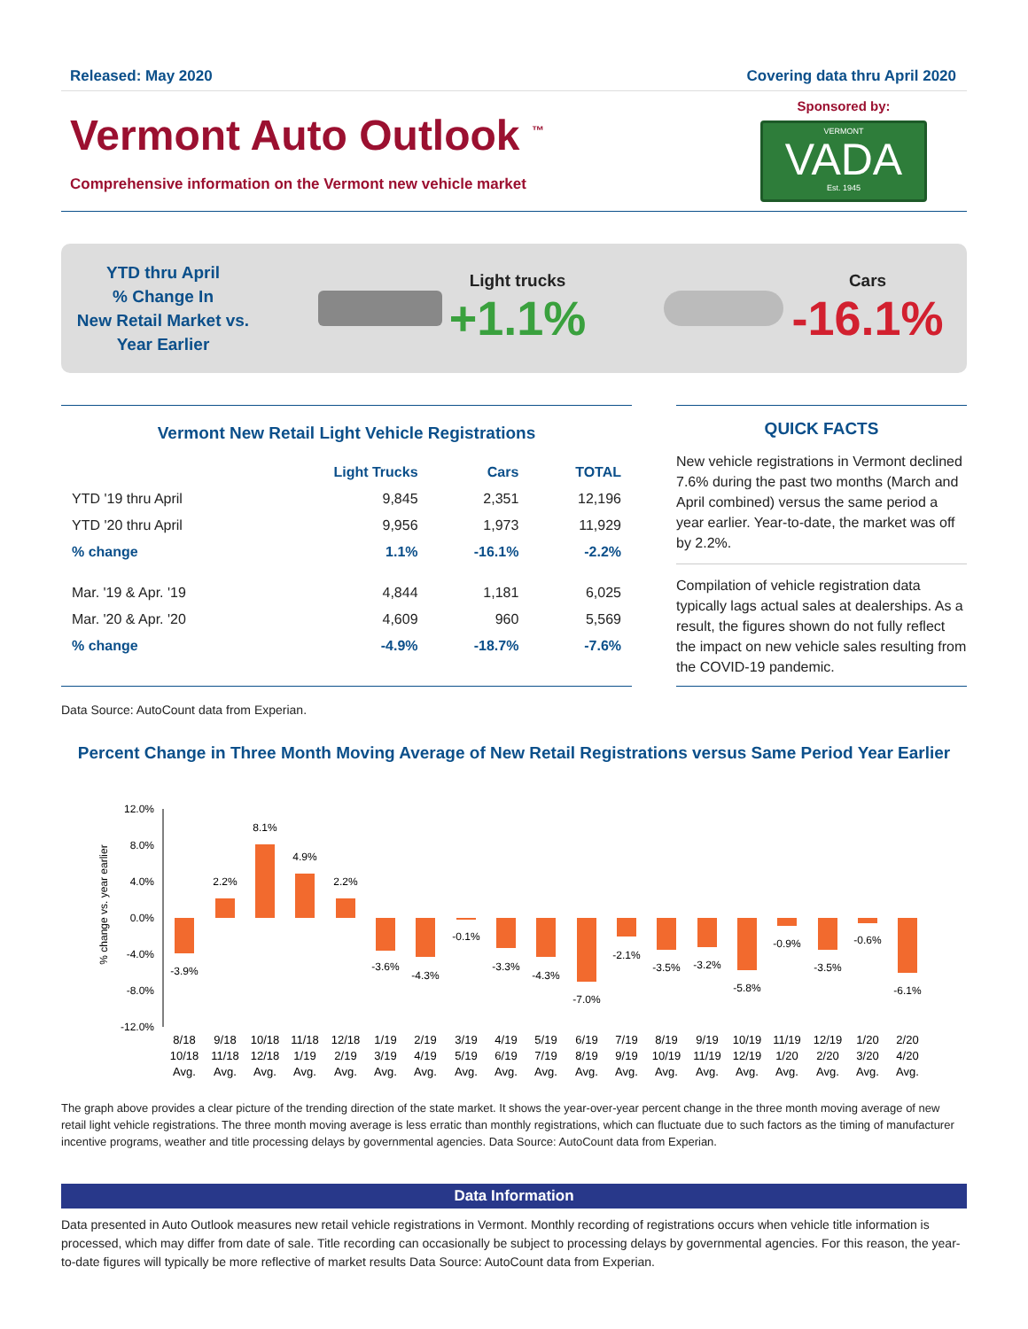Released: May 2020 Covering data thru April 2020
Vermont Auto Outlook <sup>™</sup>
Comprehensive information on the Vermont new vehicle market
Sponsored by:
VERMONT
VADA
Est. 1945
YTD thru April
% Change In
New Retail Market vs.
Year Earlier
Light trucks
+1.1%
Cars
-16.1%
Vermont New Retail Light Vehicle Registrations
| | Light Trucks | Cars | TOTAL |
| --- | --- | --- | --- |
| YTD '19 thru April | 9,845 | 2,351 | 12,196 |
| YTD '20 thru April | 9,956 | 1,973 | 11,929 |
| % change | 1.1% | -16.1% | -2.2% |
| Mar. '19 & Apr. '19 | 4,844 | 1,181 | 6,025 |
| Mar. '20 & Apr. '20 | 4,609 | 960 | 5,569 |
| % change | -4.9% | -18.7% | -7.6% |
QUICK FACTS
New vehicle registrations in Vermont declined 7.6% during the past two months (March and April combined) versus the same period a year earlier. Year-to-date, the market was off by 2.2%.
Compilation of vehicle registration data typically lags actual sales at dealerships. As a result, the figures shown do not fully reflect the impact on new vehicle sales resulting from the COVID-19 pandemic.
Data Source: AutoCount data from Experian.
Percent Change in Three Month Moving Average of New Retail Registrations versus Same Period Year Earlier
% change vs. year earlier
12.0%
8.0%
4.0%
0.0%
-4.0%
-8.0%
-12.0%
-3.9%
2.2%
8.1%
4.9%
2.2%
-3.6%
-4.3%
-0.1%
-3.3%
-4.3%
-7.0%
-2.1%
-3.5%
-3.2%
-5.8%
-0.9%
-3.5%
-0.6%
-6.1%
8/18
10/18
Avg.
9/18
11/18
Avg.
10/18
12/18
Avg.
11/18
1/19
Avg.
12/18
2/19
Avg.
1/19
3/19
Avg.
2/19
4/19
Avg.
3/19
5/19
Avg.
4/19
6/19
Avg.
5/19
7/19
Avg.
6/19
8/19
Avg.
7/19
9/19
Avg.
8/19
10/19
Avg.
9/19
11/19
Avg.
10/19
12/19
Avg.
11/19
1/20
Avg.
12/19
2/20
Avg.
1/20
3/20
Avg.
2/20
4/20
Avg.
The graph above provides a clear picture of the trending direction of the state market. It shows the year-over-year percent change in the three month moving average of new retail light vehicle registrations. The three month moving average is less erratic than monthly registrations, which can fluctuate due to such factors as the timing of manufacturer incentive programs, weather and title processing delays by governmental agencies. Data Source: AutoCount data from Experian.
Data Information
Data presented in Auto Outlook measures new retail vehicle registrations in Vermont. Monthly recording of registrations occurs when vehicle title information is processed, which may differ from date of sale. Title recording can occasionally be subject to processing delays by governmental agencies. For this reason, the year-to-date figures will typically be more reflective of market results Data Source: AutoCount data from Experian.